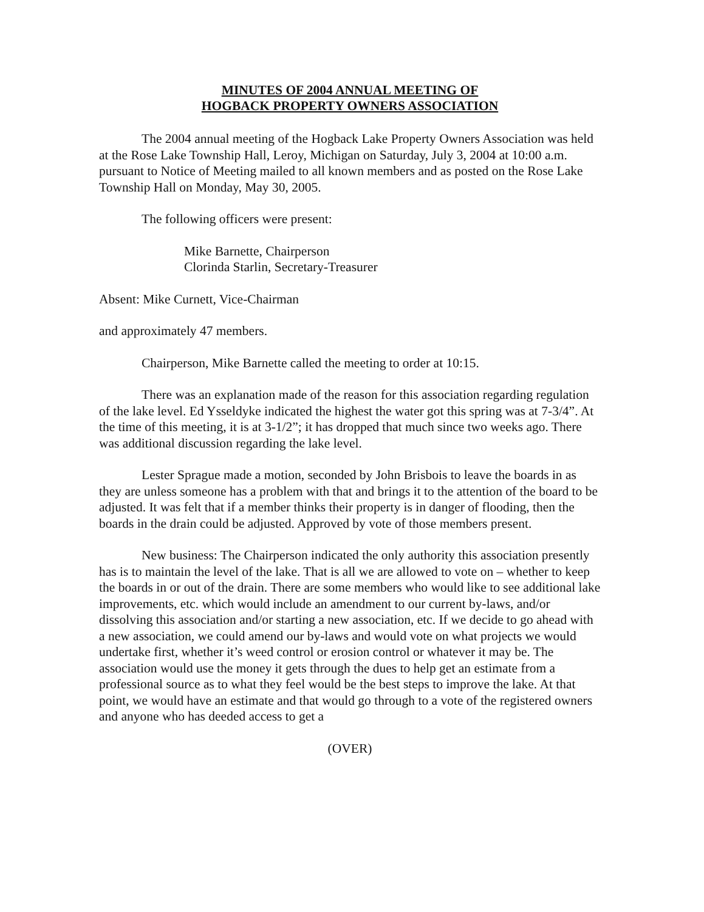MINUTES OF 2004 ANNUAL MEETING OF
HOGBACK PROPERTY OWNERS ASSOCIATION
The 2004 annual meeting of the Hogback Lake Property Owners Association was held at the Rose Lake Township Hall, Leroy, Michigan on Saturday, July 3, 2004 at 10:00 a.m. pursuant to Notice of Meeting mailed to all known members and as posted on the Rose Lake Township Hall on Monday, May 30, 2005.
The following officers were present:
Mike Barnette, Chairperson
Clorinda Starlin, Secretary-Treasurer
Absent: Mike Curnett, Vice-Chairman
and approximately 47 members.
Chairperson, Mike Barnette called the meeting to order at 10:15.
There was an explanation made of the reason for this association regarding regulation of the lake level. Ed Ysseldyke indicated the highest the water got this spring was at 7-3/4”. At the time of this meeting, it is at 3-1/2”; it has dropped that much since two weeks ago. There was additional discussion regarding the lake level.
Lester Sprague made a motion, seconded by John Brisbois to leave the boards in as they are unless someone has a problem with that and brings it to the attention of the board to be adjusted. It was felt that if a member thinks their property is in danger of flooding, then the boards in the drain could be adjusted. Approved by vote of those members present.
New business: The Chairperson indicated the only authority this association presently has is to maintain the level of the lake. That is all we are allowed to vote on – whether to keep the boards in or out of the drain. There are some members who would like to see additional lake improvements, etc. which would include an amendment to our current by-laws, and/or dissolving this association and/or starting a new association, etc. If we decide to go ahead with a new association, we could amend our by-laws and would vote on what projects we would undertake first, whether it’s weed control or erosion control or whatever it may be. The association would use the money it gets through the dues to help get an estimate from a professional source as to what they feel would be the best steps to improve the lake. At that point, we would have an estimate and that would go through to a vote of the registered owners and anyone who has deeded access to get a
(OVER)